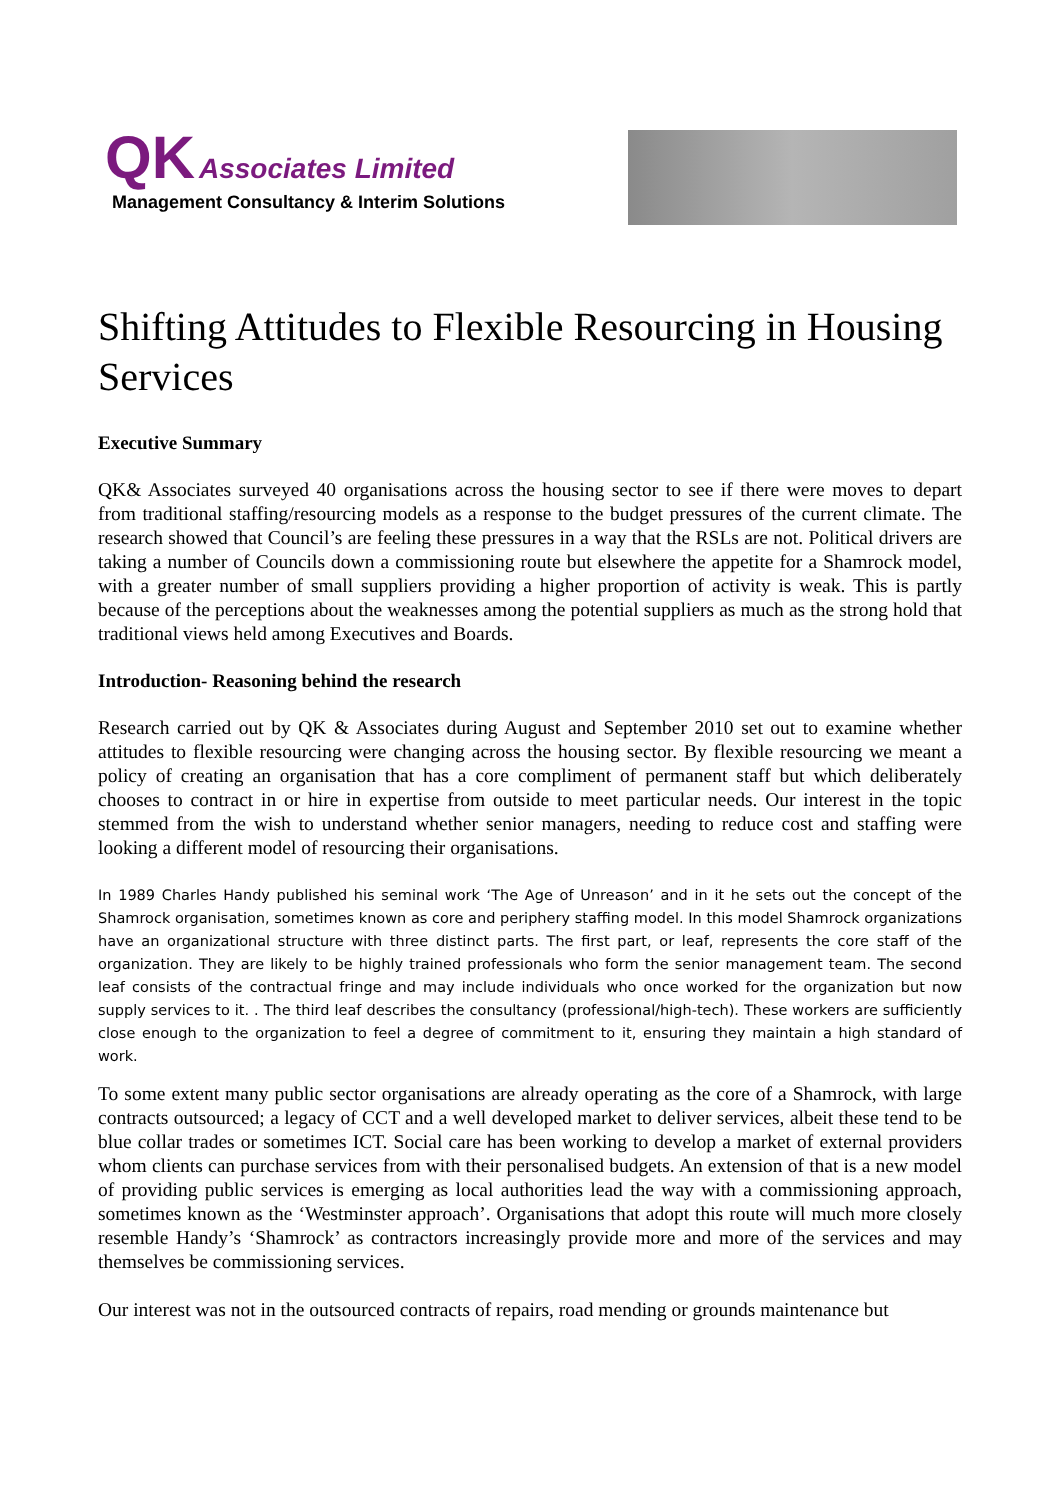QK Associates Limited
Management Consultancy & Interim Solutions
Shifting Attitudes to Flexible Resourcing in Housing Services
Executive Summary
QK& Associates surveyed 40 organisations across the housing sector to see if there were moves to depart from traditional staffing/resourcing models as a response to the budget pressures of the current climate. The research showed that Council’s are feeling these pressures in a way that the RSLs are not. Political drivers are taking a number of Councils down a commissioning route but elsewhere the appetite for a Shamrock model, with a greater number of small suppliers providing a higher proportion of activity is weak. This is partly because of the perceptions about the weaknesses among the potential suppliers as much as the strong hold that traditional views held among Executives and Boards.
Introduction- Reasoning behind the research
Research carried out by QK & Associates during August and September 2010 set out to examine whether attitudes to flexible resourcing were changing across the housing sector. By flexible resourcing we meant a policy of creating an organisation that has a core compliment of permanent staff but which deliberately chooses to contract in or hire in expertise from outside to meet particular needs. Our interest in the topic stemmed from the wish to understand whether senior managers, needing to reduce cost and staffing were looking a different model of resourcing their organisations.
In 1989 Charles Handy published his seminal work ‘The Age of Unreason’ and in it he sets out the concept of the Shamrock organisation, sometimes known as core and periphery staffing model. In this model Shamrock organizations have an organizational structure with three distinct parts. The first part, or leaf, represents the core staff of the organization. They are likely to be highly trained professionals who form the senior management team. The second leaf consists of the contractual fringe and may include individuals who once worked for the organization but now supply services to it. . The third leaf describes the consultancy (professional/high-tech). These workers are sufficiently close enough to the organization to feel a degree of commitment to it, ensuring they maintain a high standard of work.
To some extent many public sector organisations are already operating as the core of a Shamrock, with large contracts outsourced; a legacy of CCT and a well developed market to deliver services, albeit these tend to be blue collar trades or sometimes ICT. Social care has been working to develop a market of external providers whom clients can purchase services from with their personalised budgets. An extension of that is a new model of providing public services is emerging as local authorities lead the way with a commissioning approach, sometimes known as the ‘Westminster approach’. Organisations that adopt this route will much more closely resemble Handy’s ‘Shamrock’ as contractors increasingly provide more and more of the services and may themselves be commissioning services.
Our interest was not in the outsourced contracts of repairs, road mending or grounds maintenance but